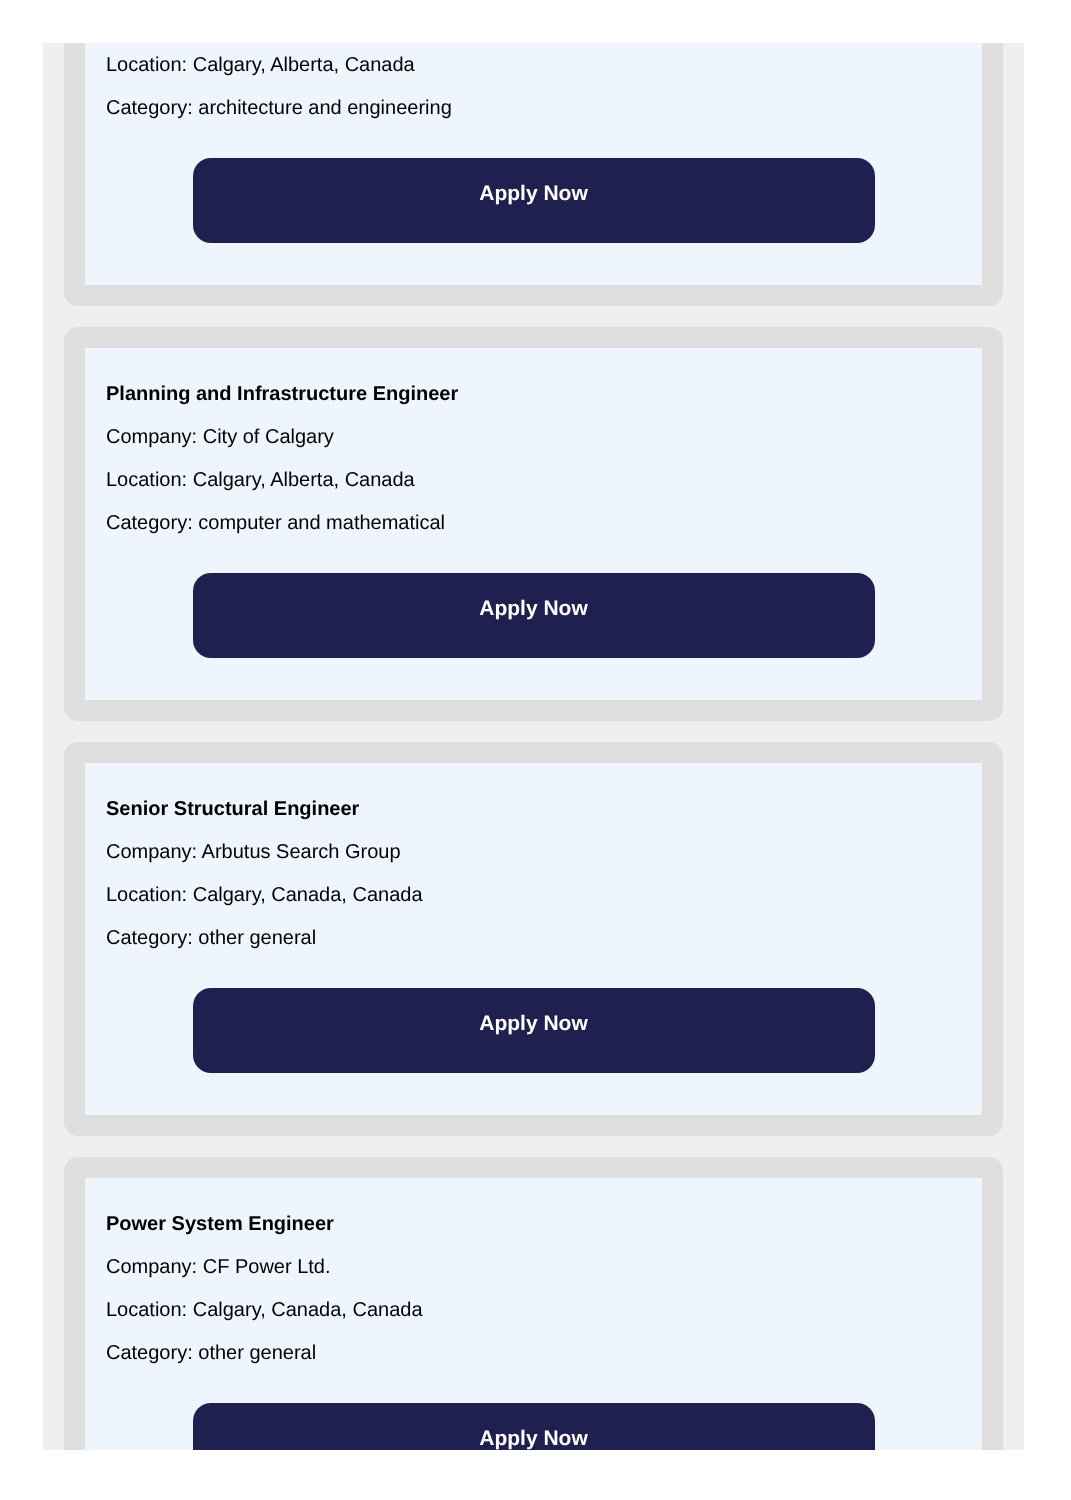Location: Calgary, Alberta, Canada
Category: architecture and engineering
Apply Now
Planning and Infrastructure Engineer
Company: City of Calgary
Location: Calgary, Alberta, Canada
Category: computer and mathematical
Apply Now
Senior Structural Engineer
Company: Arbutus Search Group
Location: Calgary, Canada, Canada
Category: other general
Apply Now
Power System Engineer
Company: CF Power Ltd.
Location: Calgary, Canada, Canada
Category: other general
Apply Now